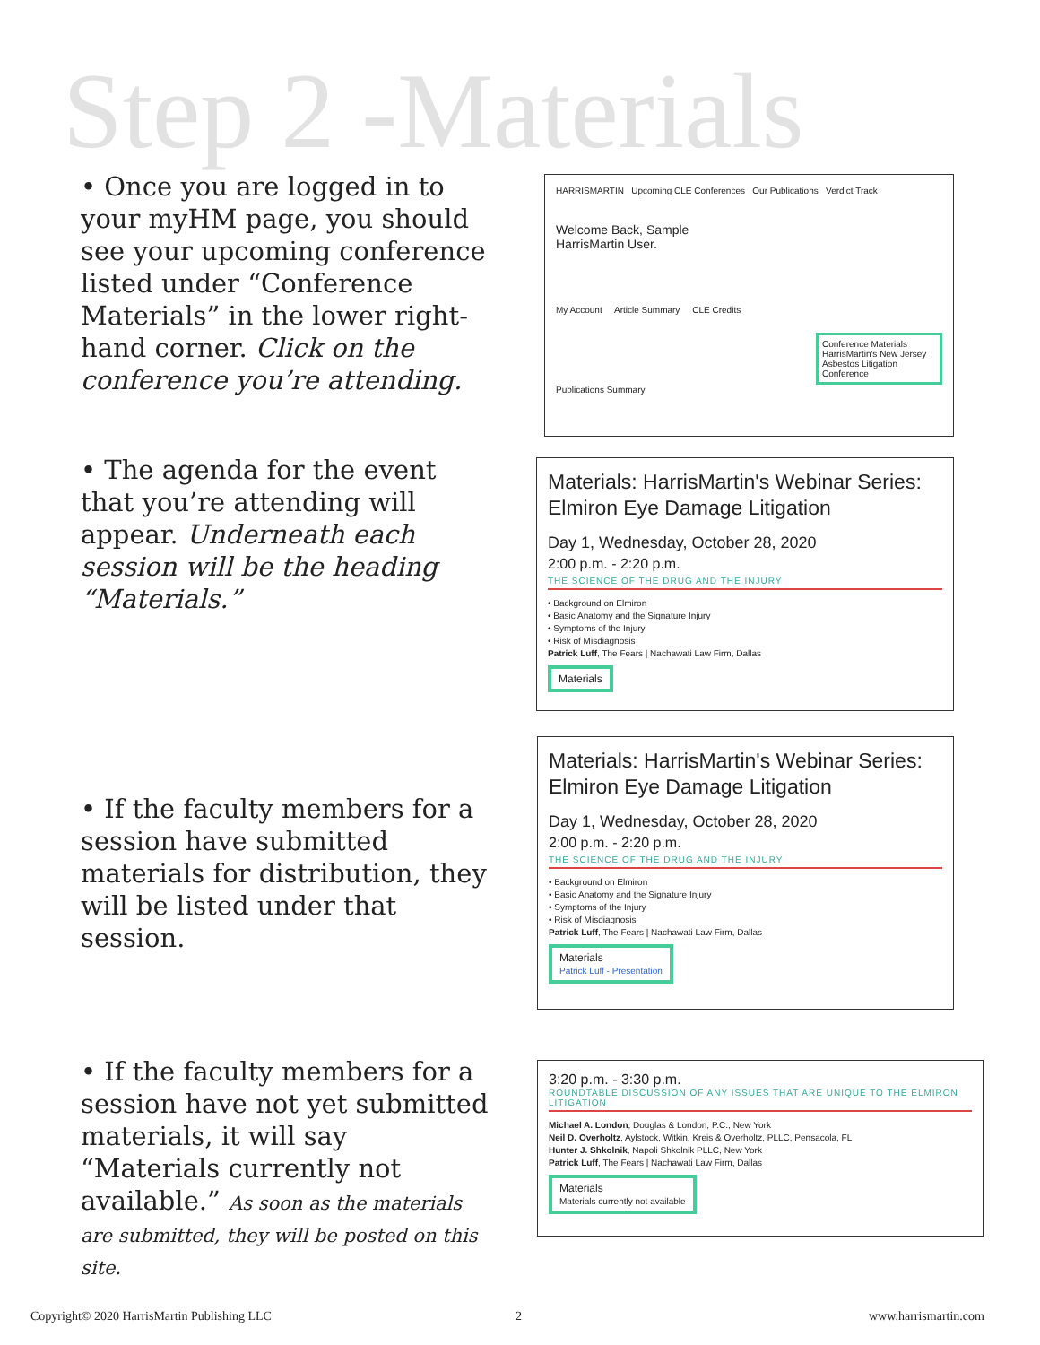Step 2 -Materials
• Once you are logged in to your myHM page, you should see your upcoming conference listed under “Conference Materials” in the lower right-hand corner. Click on the conference you’re attending.
HARRISMARTIN Upcoming CLE Conferences Our Publications Verdict Track
Welcome Back, Sample
HarrisMartin User.
My Account Article Summary CLE Credits
Conference Materials
HarrisMartin's New Jersey Asbestos Litigation Conference
Publications Summary
• The agenda for the event that you’re attending will appear. Underneath each session will be the heading “Materials.”
Materials: HarrisMartin's Webinar Series: Elmiron Eye Damage Litigation
Day 1, Wednesday, October 28, 2020
2:00 p.m. - 2:20 p.m.
THE SCIENCE OF THE DRUG AND THE INJURY
• Background on Elmiron
• Basic Anatomy and the Signature Injury
• Symptoms of the Injury
• Risk of Misdiagnosis
Patrick Luff, The Fears | Nachawati Law Firm, Dallas
Materials
• If the faculty members for a session have submitted materials for distribution, they will be listed under that session.
Materials: HarrisMartin's Webinar Series: Elmiron Eye Damage Litigation
Day 1, Wednesday, October 28, 2020
2:00 p.m. - 2:20 p.m.
THE SCIENCE OF THE DRUG AND THE INJURY
• Background on Elmiron
• Basic Anatomy and the Signature Injury
• Symptoms of the Injury
• Risk of Misdiagnosis
Patrick Luff, The Fears | Nachawati Law Firm, Dallas
Materials
Patrick Luff - Presentation
• If the faculty members for a session have not yet submitted materials, it will say “Materials currently not available.” As soon as the materials are submitted, they will be posted on this site.
3:20 p.m. - 3:30 p.m.
ROUNDTABLE DISCUSSION OF ANY ISSUES THAT ARE UNIQUE TO THE ELMIRON LITIGATION
Michael A. London, Douglas & London, P.C., New York
Neil D. Overholtz, Aylstock, Witkin, Kreis & Overholtz, PLLC, Pensacola, FL
Hunter J. Shkolnik, Napoli Shkolnik PLLC, New York
Patrick Luff, The Fears | Nachawati Law Firm, Dallas
Materials
Materials currently not available
Copyright© 2020 HarrisMartin Publishing LLC
2 www.harrismartin.com